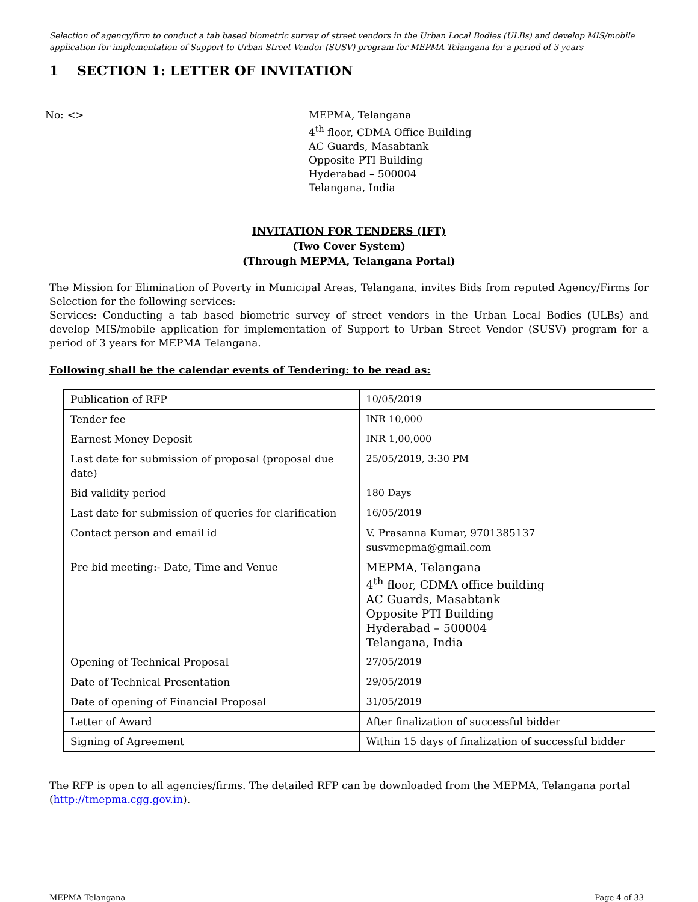Selection of agency/firm to conduct a tab based biometric survey of street vendors in the Urban Local Bodies (ULBs) and develop MIS/mobile application for implementation of Support to Urban Street Vendor (SUSV) program for MEPMA Telangana for a period of 3 years
1 SECTION 1: LETTER OF INVITATION
No: <> MEPMA, Telangana
4<sup>th</sup> floor, CDMA Office Building
AC Guards, Masabtank
Opposite PTI Building
Hyderabad – 500004
Telangana, India
INVITATION FOR TENDERS (IFT)
(Two Cover System)
(Through MEPMA, Telangana Portal)
The Mission for Elimination of Poverty in Municipal Areas, Telangana, invites Bids from reputed Agency/Firms for Selection for the following services:
Services: Conducting a tab based biometric survey of street vendors in the Urban Local Bodies (ULBs) and develop MIS/mobile application for implementation of Support to Urban Street Vendor (SUSV) program for a period of 3 years for MEPMA Telangana.
Following shall be the calendar events of Tendering: to be read as:
| Publication of RFP | 10/05/2019 |
| Tender fee | INR 10,000 |
| Earnest Money Deposit | INR 1,00,000 |
| Last date for submission of proposal (proposal due date) | 25/05/2019, 3:30 PM |
| Bid validity period | 180 Days |
| Last date for submission of queries for clarification | 16/05/2019 |
| Contact person and email id | V. Prasanna Kumar, 9701385137 susvmepma@gmail.com |
| Pre bid meeting:- Date, Time and Venue | MEPMA, Telangana 4<sup>th</sup> floor, CDMA office building AC Guards, Masabtank Opposite PTI Building Hyderabad – 500004 Telangana, India |
| Opening of Technical Proposal | 27/05/2019 |
| Date of Technical Presentation | 29/05/2019 |
| Date of opening of Financial Proposal | 31/05/2019 |
| Letter of Award | After finalization of successful bidder |
| Signing of Agreement | Within 15 days of finalization of successful bidder |
The RFP is open to all agencies/firms. The detailed RFP can be downloaded from the MEPMA, Telangana portal (http://tmepma.cgg.gov.in).
MEPMA Telangana Page 4 of 33